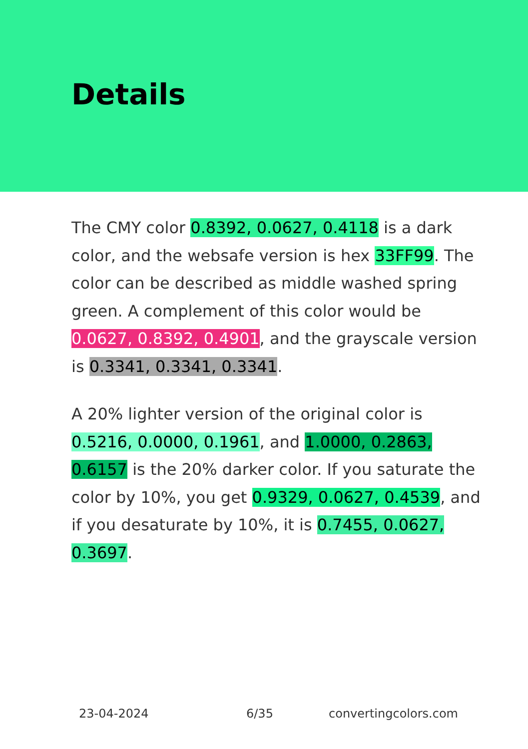Details
The CMY color 0.8392, 0.0627, 0.4118 is a dark color, and the websafe version is hex 33FF99. The color can be described as middle washed spring green. A complement of this color would be 0.0627, 0.8392, 0.4901, and the grayscale version is 0.3341, 0.3341, 0.3341.
A 20% lighter version of the original color is 0.5216, 0.0000, 0.1961, and 1.0000, 0.2863, 0.6157 is the 20% darker color. If you saturate the color by 10%, you get 0.9329, 0.0627, 0.4539, and if you desaturate by 10%, it is 0.7455, 0.0627, 0.3697.
23-04-2024 6/35 convertingcolors.com